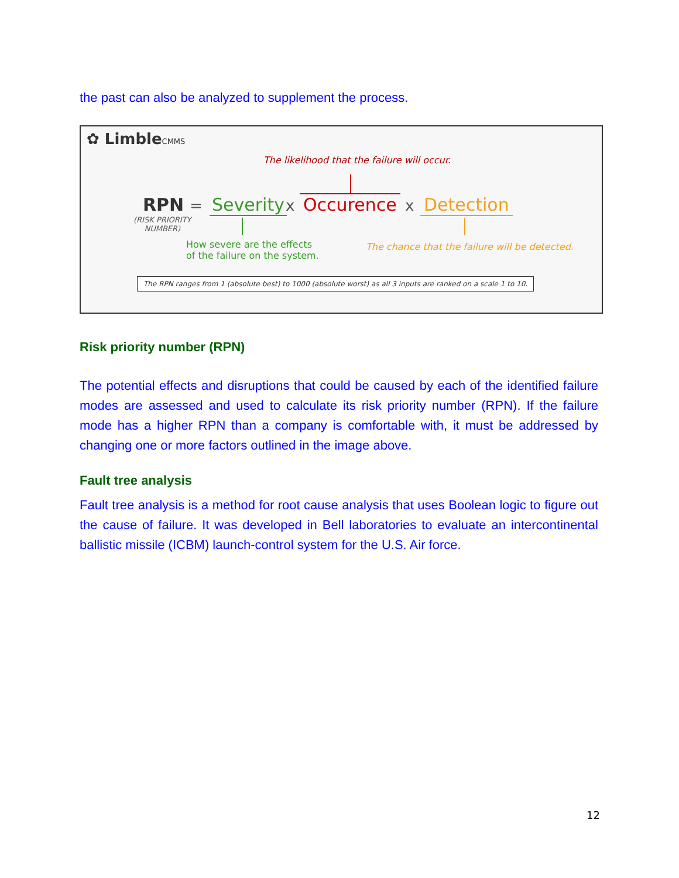the past can also be analyzed to supplement the process.
✿ LimbleCMMS
The likelihood that the failure will occur.
RPN = Severity x Occurence x Detection
(RISK PRIORITY
NUMBER)
How severe are the effects
of the failure on the system.
The chance that the failure will be detected.
The RPN ranges from 1 (absolute best) to 1000 (absolute worst) as all 3 inputs are ranked on a scale 1 to 10.
Risk priority number (RPN)
The potential effects and disruptions that could be caused by each of the identified failure modes are assessed and used to calculate its risk priority number (RPN). If the failure mode has a higher RPN than a company is comfortable with, it must be addressed by changing one or more factors outlined in the image above.
Fault tree analysis
Fault tree analysis is a method for root cause analysis that uses Boolean logic to figure out the cause of failure. It was developed in Bell laboratories to evaluate an intercontinental ballistic missile (ICBM) launch-control system for the U.S. Air force.
12